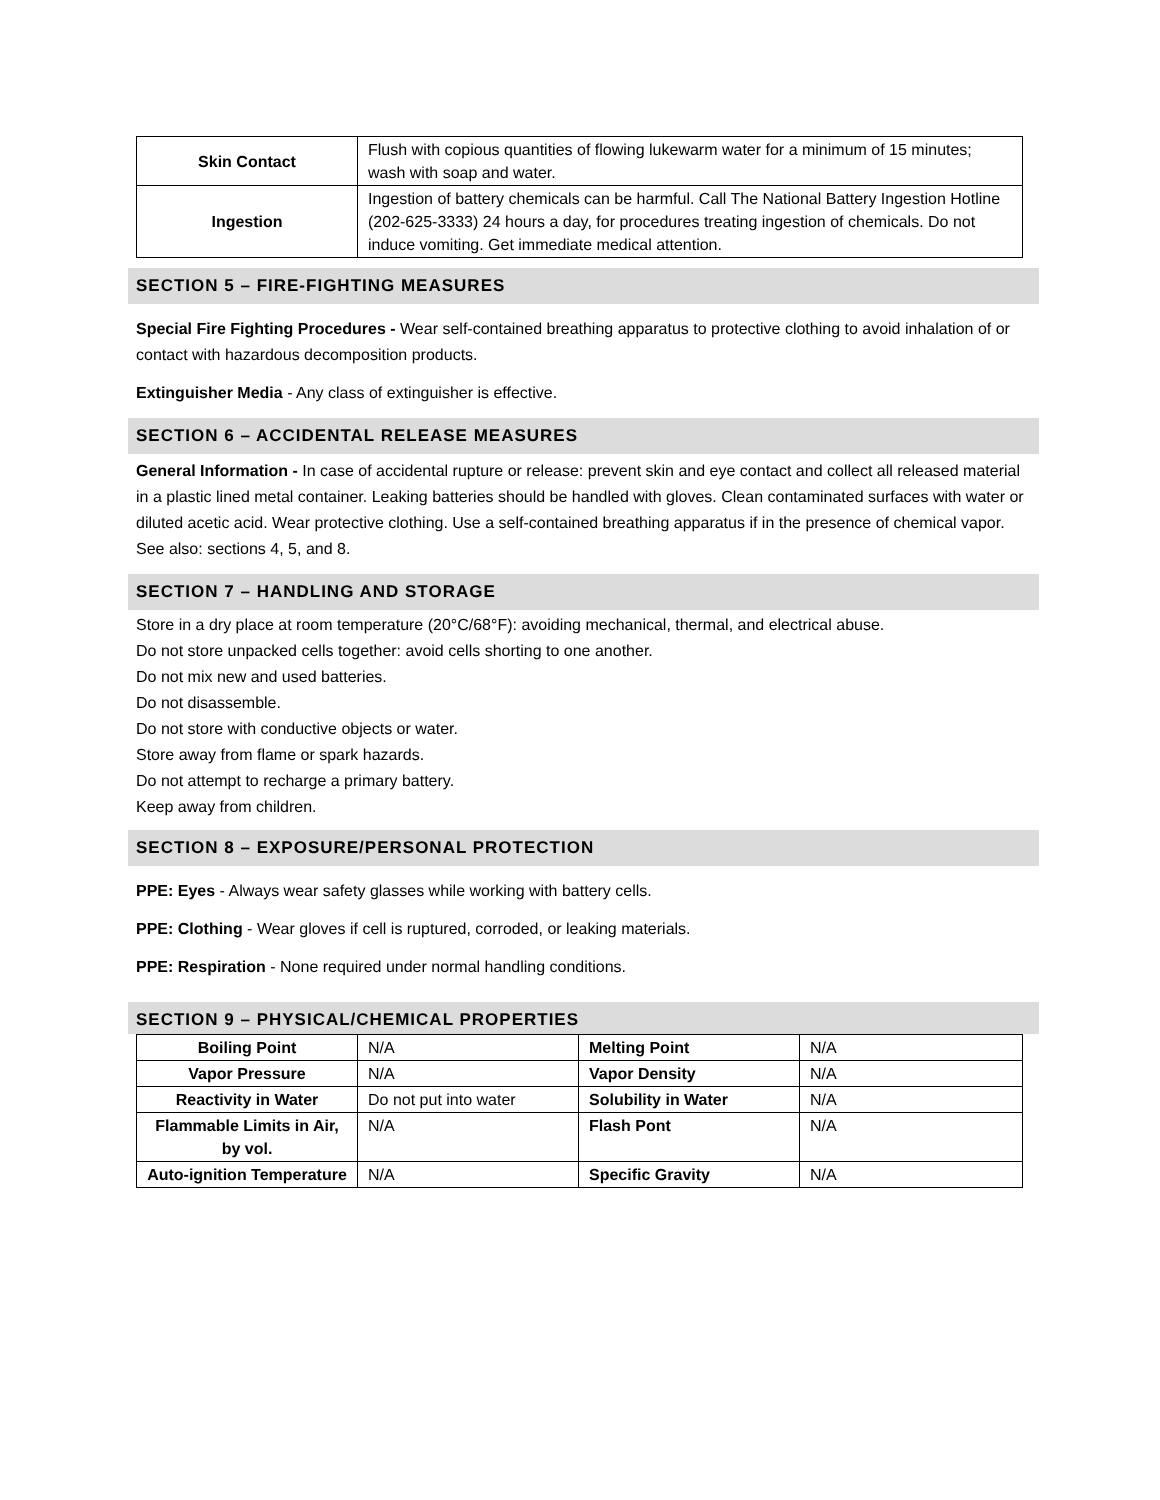| Skin Contact | Flush with copious quantities of flowing lukewarm water for a minimum of 15 minutes; wash with soap and water. |
| Ingestion | Ingestion of battery chemicals can be harmful. Call The National Battery Ingestion Hotline (202-625-3333) 24 hours a day, for procedures treating ingestion of chemicals. Do not induce vomiting. Get immediate medical attention. |
SECTION 5 – FIRE-FIGHTING MEASURES
Special Fire Fighting Procedures - Wear self-contained breathing apparatus to protective clothing to avoid inhalation of or contact with hazardous decomposition products.
Extinguisher Media - Any class of extinguisher is effective.
SECTION 6 – ACCIDENTAL RELEASE MEASURES
General Information - In case of accidental rupture or release: prevent skin and eye contact and collect all released material in a plastic lined metal container. Leaking batteries should be handled with gloves. Clean contaminated surfaces with water or diluted acetic acid. Wear protective clothing. Use a self-contained breathing apparatus if in the presence of chemical vapor. See also: sections 4, 5, and 8.
SECTION 7 – HANDLING AND STORAGE
Store in a dry place at room temperature (20°C/68°F): avoiding mechanical, thermal, and electrical abuse.
Do not store unpacked cells together: avoid cells shorting to one another.
Do not mix new and used batteries.
Do not disassemble.
Do not store with conductive objects or water.
Store away from flame or spark hazards.
Do not attempt to recharge a primary battery.
Keep away from children.
SECTION 8 – EXPOSURE/PERSONAL PROTECTION
PPE: Eyes - Always wear safety glasses while working with battery cells.
PPE: Clothing - Wear gloves if cell is ruptured, corroded, or leaking materials.
PPE: Respiration - None required under normal handling conditions.
SECTION 9 – PHYSICAL/CHEMICAL PROPERTIES
| Boiling Point | N/A | Melting Point | N/A |
| Vapor Pressure | N/A | Vapor Density | N/A |
| Reactivity in Water | Do not put into water | Solubility in Water | N/A |
| Flammable Limits in Air, by vol. | N/A | Flash Pont | N/A |
| Auto-ignition Temperature | N/A | Specific Gravity | N/A |